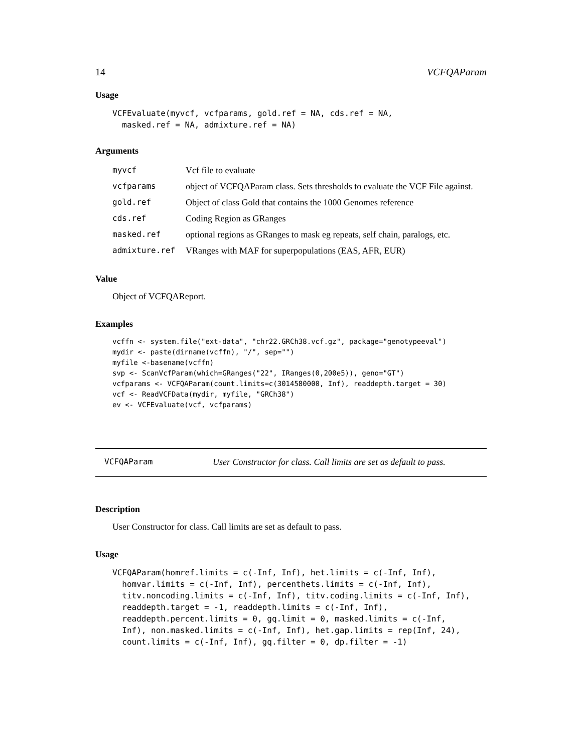14 VCFQAParam
Usage
VCFEvaluate(myvcf, vcfparams, gold.ref = NA, cds.ref = NA,
  masked.ref = NA, admixture.ref = NA)
Arguments
| myvcf | Vcf file to evaluate |
| vcfparams | object of VCFQAParam class. Sets thresholds to evaluate the VCF File against. |
| gold.ref | Object of class Gold that contains the 1000 Genomes reference |
| cds.ref | Coding Region as GRanges |
| masked.ref | optional regions as GRanges to mask eg repeats, self chain, paralogs, etc. |
| admixture.ref | VRanges with MAF for superpopulations (EAS, AFR, EUR) |
Value
Object of VCFQAReport.
Examples
vcffn <- system.file("ext-data", "chr22.GRCh38.vcf.gz", package="genotypeeval")
mydir <- paste(dirname(vcffn), "/", sep="")
myfile <-basename(vcffn)
svp <- ScanVcfParam(which=GRanges("22", IRanges(0,200e5)), geno="GT")
vcfparams <- VCFQAParam(count.limits=c(3014580000, Inf), readdepth.target = 30)
vcf <- ReadVCFData(mydir, myfile, "GRCh38")
ev <- VCFEvaluate(vcf, vcfparams)
VCFQAParam User Constructor for class. Call limits are set as default to pass.
Description
User Constructor for class. Call limits are set as default to pass.
Usage
VCFQAParam(homref.limits = c(-Inf, Inf), het.limits = c(-Inf, Inf),
  homvar.limits = c(-Inf, Inf), percenthets.limits = c(-Inf, Inf),
  titv.noncoding.limits = c(-Inf, Inf), titv.coding.limits = c(-Inf, Inf),
  readdepth.target = -1, readdepth.limits = c(-Inf, Inf),
  readdepth.percent.limits = 0, gq.limit = 0, masked.limits = c(-Inf,
  Inf), non.masked.limits = c(-Inf, Inf), het.gap.limits = rep(Inf, 24),
  count.limits = c(-Inf, Inf), gq.filter = 0, dp.filter = -1)